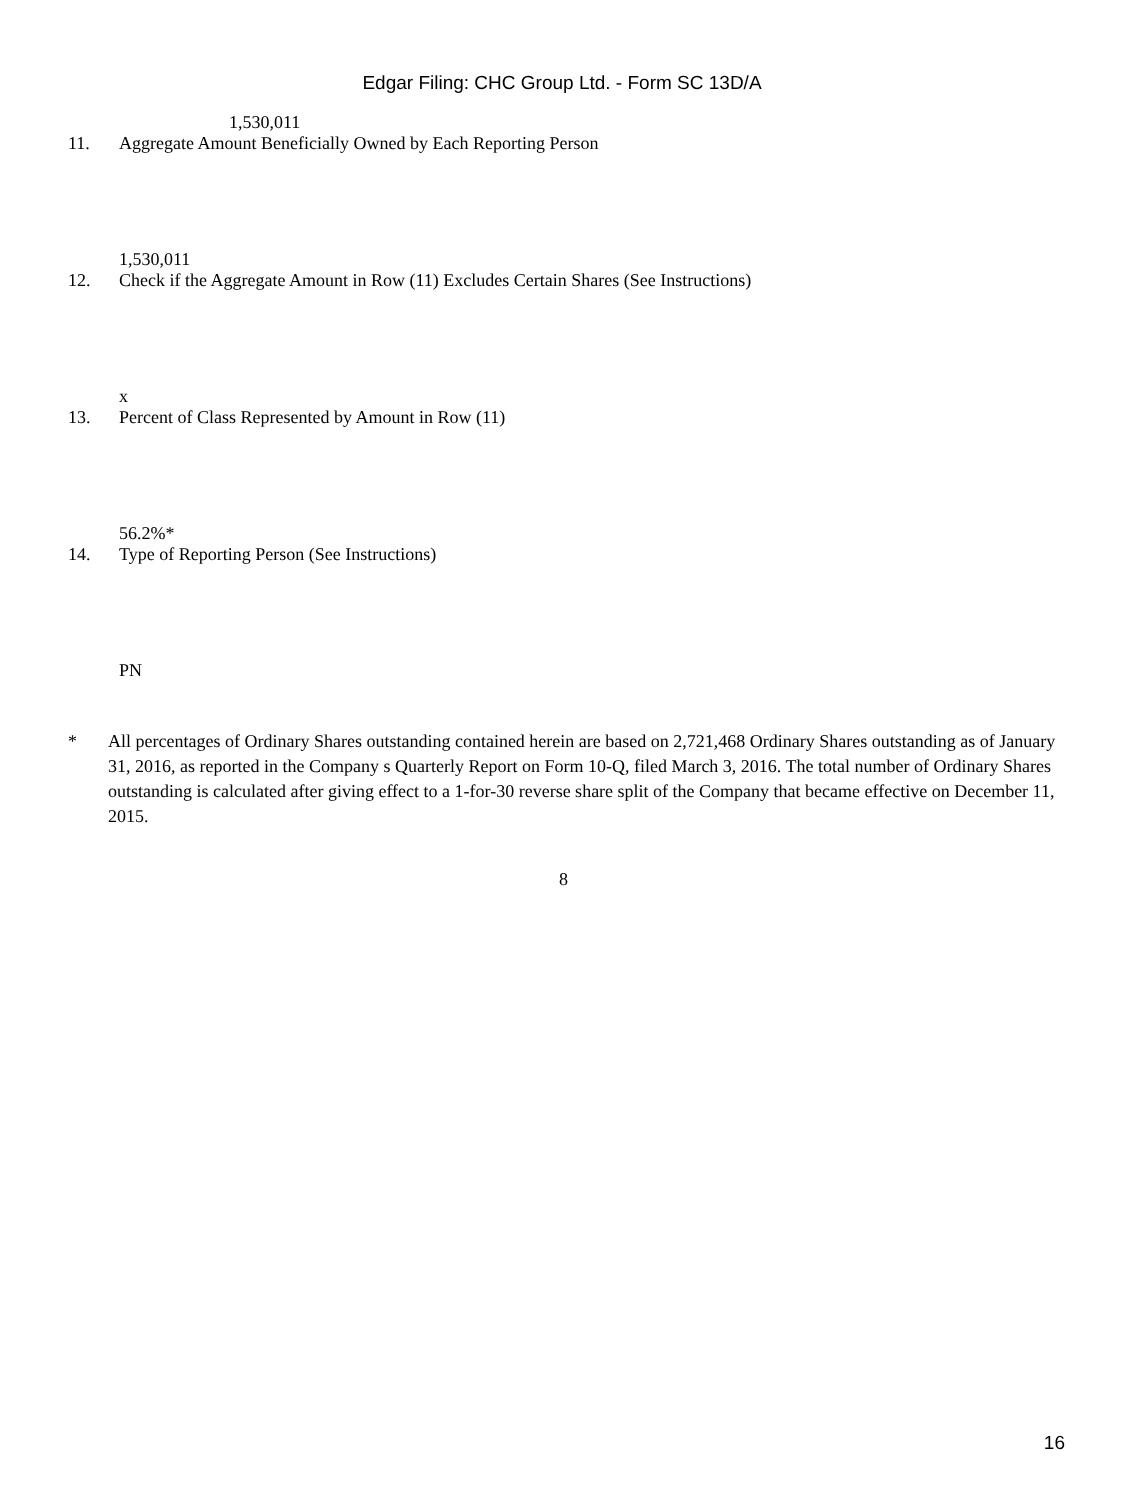Edgar Filing: CHC Group Ltd. - Form SC 13D/A
1,530,011
11. Aggregate Amount Beneficially Owned by Each Reporting Person
1,530,011
12. Check if the Aggregate Amount in Row (11) Excludes Certain Shares (See Instructions)
x
13. Percent of Class Represented by Amount in Row (11)
56.2%*
14. Type of Reporting Person (See Instructions)
PN
* All percentages of Ordinary Shares outstanding contained herein are based on 2,721,468 Ordinary Shares outstanding as of January 31, 2016, as reported in the Company s Quarterly Report on Form 10-Q, filed March 3, 2016. The total number of Ordinary Shares outstanding is calculated after giving effect to a 1-for-30 reverse share split of the Company that became effective on December 11, 2015.
8
16